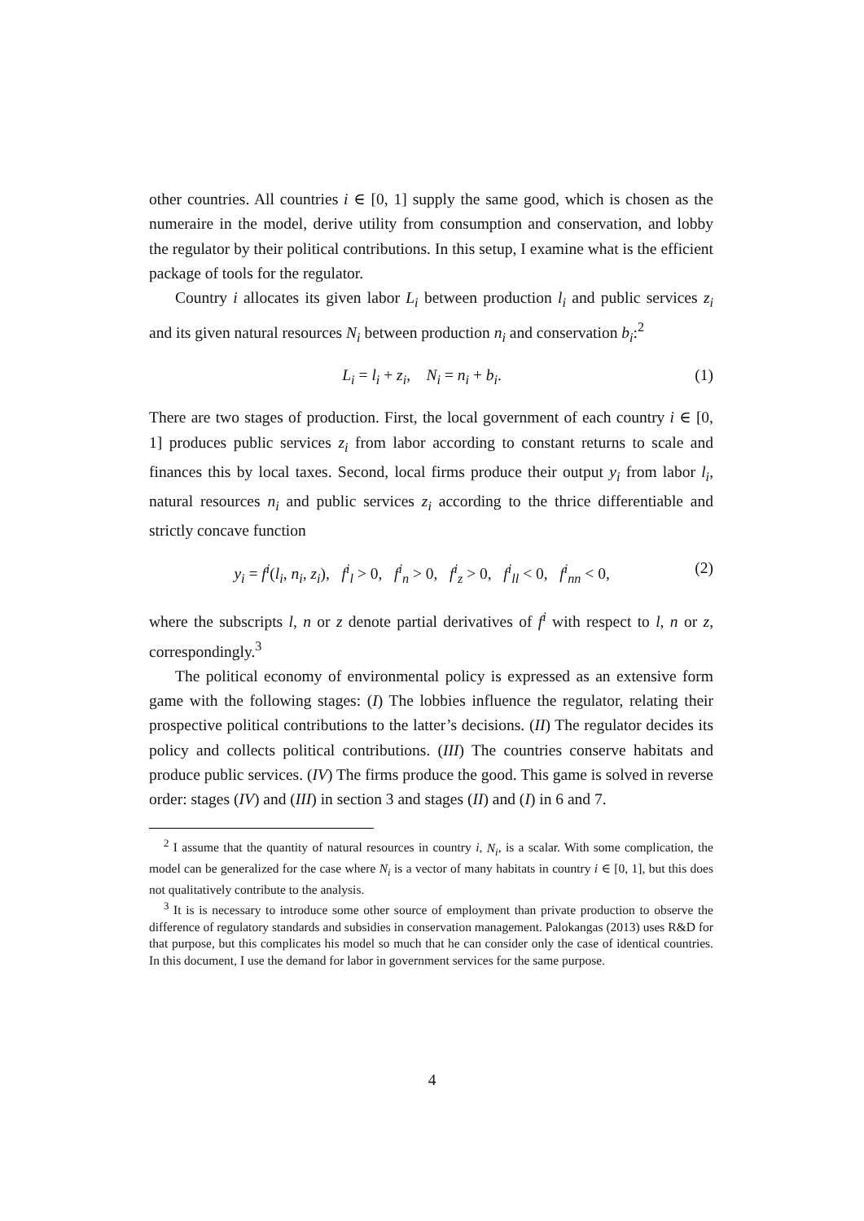other countries. All countries i ∈ [0, 1] supply the same good, which is chosen as the numeraire in the model, derive utility from consumption and conservation, and lobby the regulator by their political contributions. In this setup, I examine what is the efficient package of tools for the regulator.
Country i allocates its given labor L<sub>i</sub> between production l<sub>i</sub> and public services z<sub>i</sub> and its given natural resources N<sub>i</sub> between production n<sub>i</sub> and conservation b<sub>i</sub>:<sup>2</sup>
L<sub>i</sub> = l<sub>i</sub> + z<sub>i</sub>, N<sub>i</sub> = n<sub>i</sub> + b<sub>i</sub>. (1)
There are two stages of production. First, the local government of each country i ∈ [0, 1] produces public services z<sub>i</sub> from labor according to constant returns to scale and finances this by local taxes. Second, local firms produce their output y<sub>i</sub> from labor l<sub>i</sub>, natural resources n<sub>i</sub> and public services z<sub>i</sub> according to the thrice differentiable and strictly concave function
y<sub>i</sub> = f<sup>i</sup>(l<sub>i</sub>, n<sub>i</sub>, z<sub>i</sub>), f<sup>i</sup><sub>l</sub> > 0, f<sup>i</sup><sub>n</sub> > 0, f<sup>i</sup><sub>z</sub> > 0, f<sup>i</sup><sub>ll</sub> < 0, f<sup>i</sup><sub>nn</sub> < 0, (2)
where the subscripts l, n or z denote partial derivatives of f<sup>i</sup> with respect to l, n or z, correspondingly.<sup>3</sup>
The political economy of environmental policy is expressed as an extensive form game with the following stages: (I) The lobbies influence the regulator, relating their prospective political contributions to the latter’s decisions. (II) The regulator decides its policy and collects political contributions. (III) The countries conserve habitats and produce public services. (IV) The firms produce the good. This game is solved in reverse order: stages (IV) and (III) in section 3 and stages (II) and (I) in 6 and 7.
<sup>2</sup> I assume that the quantity of natural resources in country i, N<sub>i</sub>, is a scalar. With some complication, the model can be generalized for the case where N<sub>i</sub> is a vector of many habitats in country i ∈ [0, 1], but this does not qualitatively contribute to the analysis.
<sup>3</sup> It is is necessary to introduce some other source of employment than private production to observe the difference of regulatory standards and subsidies in conservation management. Palokangas (2013) uses R&D for that purpose, but this complicates his model so much that he can consider only the case of identical countries. In this document, I use the demand for labor in government services for the same purpose.
4